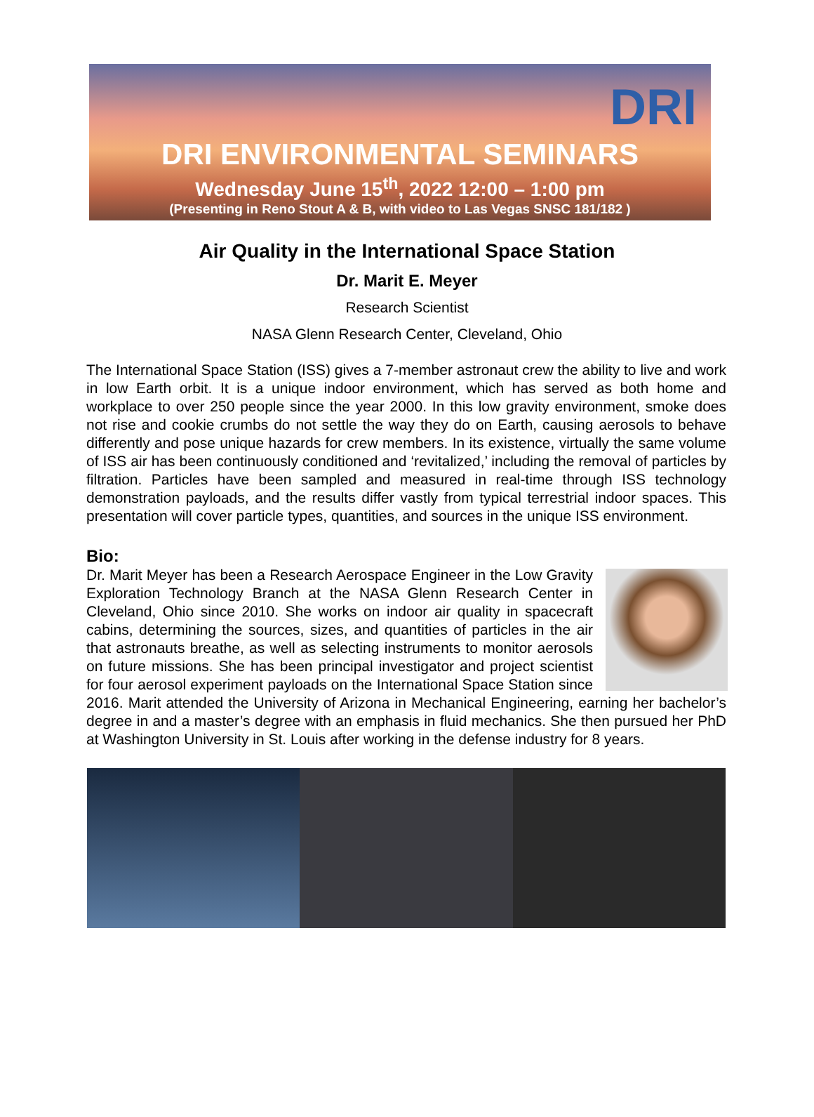DRI
DRI ENVIRONMENTAL SEMINARS
Wednesday June 15<sup>th</sup>, 2022 12:00 – 1:00 pm
(Presenting in Reno Stout A & B, with video to Las Vegas SNSC 181/182 )
Air Quality in the International Space Station
Dr. Marit E. Meyer
Research Scientist
NASA Glenn Research Center, Cleveland, Ohio
The International Space Station (ISS) gives a 7-member astronaut crew the ability to live and work in low Earth orbit. It is a unique indoor environment, which has served as both home and workplace to over 250 people since the year 2000. In this low gravity environment, smoke does not rise and cookie crumbs do not settle the way they do on Earth, causing aerosols to behave differently and pose unique hazards for crew members. In its existence, virtually the same volume of ISS air has been continuously conditioned and ‘revitalized,’ including the removal of particles by filtration. Particles have been sampled and measured in real-time through ISS technology demonstration payloads, and the results differ vastly from typical terrestrial indoor spaces. This presentation will cover particle types, quantities, and sources in the unique ISS environment.
Bio:
Dr. Marit Meyer has been a Research Aerospace Engineer in the Low Gravity Exploration Technology Branch at the NASA Glenn Research Center in Cleveland, Ohio since 2010. She works on indoor air quality in spacecraft cabins, determining the sources, sizes, and quantities of particles in the air that astronauts breathe, as well as selecting instruments to monitor aerosols on future missions. She has been principal investigator and project scientist for four aerosol experiment payloads on the International Space Station since 2016. Marit attended the University of Arizona in Mechanical Engineering, earning her bachelor’s degree in and a master’s degree with an emphasis in fluid mechanics. She then pursued her PhD at Washington University in St. Louis after working in the defense industry for 8 years.